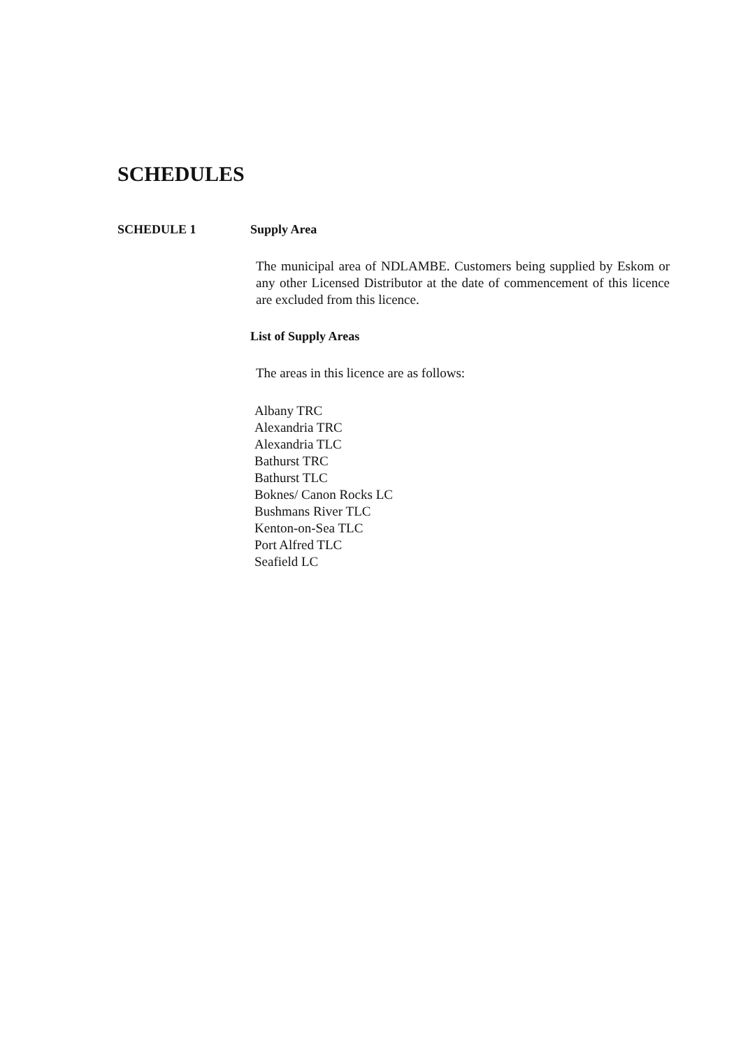SCHEDULES
SCHEDULE 1 Supply Area
The municipal area of NDLAMBE. Customers being supplied by Eskom or any other Licensed Distributor at the date of commencement of this licence are excluded from this licence.
List of Supply Areas
The areas in this licence are as follows:
Albany TRC
Alexandria TRC
Alexandria TLC
Bathurst TRC
Bathurst TLC
Boknes/ Canon Rocks LC
Bushmans River TLC
Kenton-on-Sea TLC
Port Alfred TLC
Seafield LC